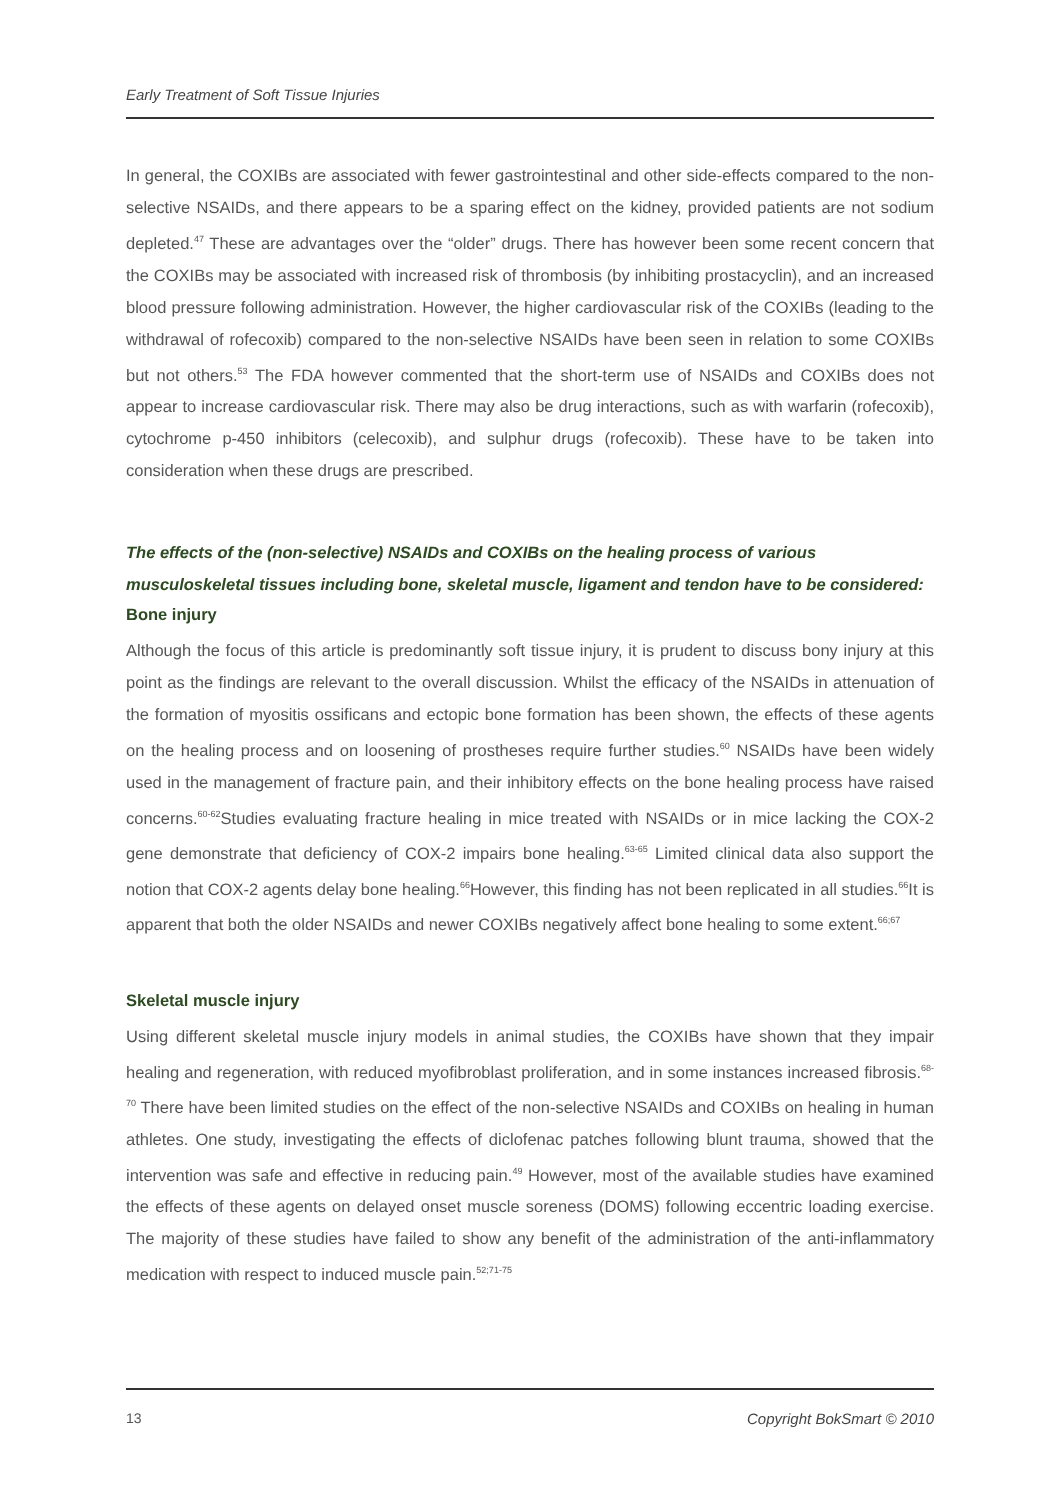Early Treatment of Soft Tissue Injuries
In general, the COXIBs are associated with fewer gastrointestinal and other side-effects compared to the non-selective NSAIDs, and there appears to be a sparing effect on the kidney, provided patients are not sodium depleted.<sup>47</sup> These are advantages over the “older” drugs. There has however been some recent concern that the COXIBs may be associated with increased risk of thrombosis (by inhibiting prostacyclin), and an increased blood pressure following administration. However, the higher cardiovascular risk of the COXIBs (leading to the withdrawal of rofecoxib) compared to the non-selective NSAIDs have been seen in relation to some COXIBs but not others.<sup>53</sup> The FDA however commented that the short-term use of NSAIDs and COXIBs does not appear to increase cardiovascular risk. There may also be drug interactions, such as with warfarin (rofecoxib), cytochrome p-450 inhibitors (celecoxib), and sulphur drugs (rofecoxib). These have to be taken into consideration when these drugs are prescribed.
The effects of the (non-selective) NSAIDs and COXIBs on the healing process of various musculoskeletal tissues including bone, skeletal muscle, ligament and tendon have to be considered:
Bone injury
Although the focus of this article is predominantly soft tissue injury, it is prudent to discuss bony injury at this point as the findings are relevant to the overall discussion. Whilst the efficacy of the NSAIDs in attenuation of the formation of myositis ossificans and ectopic bone formation has been shown, the effects of these agents on the healing process and on loosening of prostheses require further studies.<sup>60</sup> NSAIDs have been widely used in the management of fracture pain, and their inhibitory effects on the bone healing process have raised concerns.<sup>60-62</sup>Studies evaluating fracture healing in mice treated with NSAIDs or in mice lacking the COX-2 gene demonstrate that deficiency of COX-2 impairs bone healing.<sup>63-65</sup> Limited clinical data also support the notion that COX-2 agents delay bone healing.<sup>66</sup>However, this finding has not been replicated in all studies.<sup>66</sup>It is apparent that both the older NSAIDs and newer COXIBs negatively affect bone healing to some extent.<sup>66;67</sup>
Skeletal muscle injury
Using different skeletal muscle injury models in animal studies, the COXIBs have shown that they impair healing and regeneration, with reduced myofibroblast proliferation, and in some instances increased fibrosis.<sup>68-70</sup> There have been limited studies on the effect of the non-selective NSAIDs and COXIBs on healing in human athletes. One study, investigating the effects of diclofenac patches following blunt trauma, showed that the intervention was safe and effective in reducing pain.<sup>49</sup> However, most of the available studies have examined the effects of these agents on delayed onset muscle soreness (DOMS) following eccentric loading exercise. The majority of these studies have failed to show any benefit of the administration of the anti-inflammatory medication with respect to induced muscle pain.<sup>52;71-75</sup>
13 Copyright BokSmart © 2010